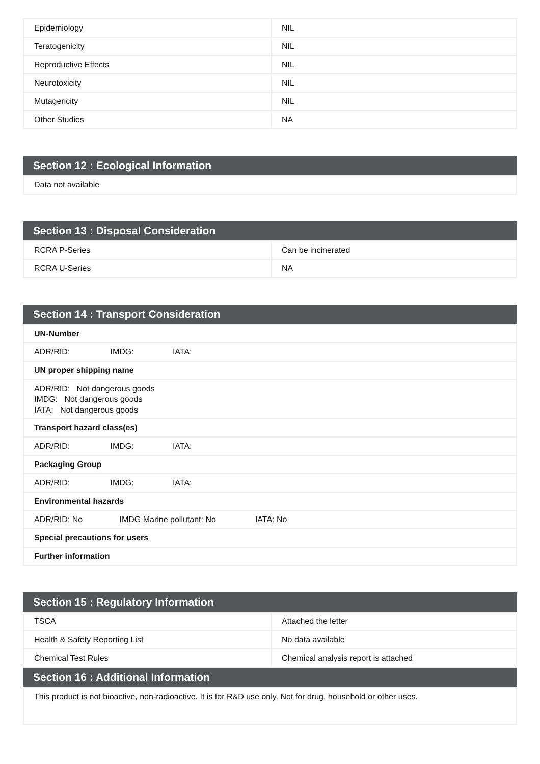| Epidemiology | NIL |
| Teratogenicity | NIL |
| Reproductive Effects | NIL |
| Neurotoxicity | NIL |
| Mutagencity | NIL |
| Other Studies | NA |
Section 12 : Ecological Information
| Data not available |
Section 13 : Disposal Consideration
| RCRA P-Series | Can be incinerated |
| RCRA U-Series | NA |
Section 14 : Transport Consideration
| UN-Number |
| ADR/RID: IMDG: IATA: |
| UN proper shipping name |
| ADR/RID: Not dangerous goods IMDG: Not dangerous goods IATA: Not dangerous goods |
| Transport hazard class(es) |
| ADR/RID: IMDG: IATA: |
| Packaging Group |
| ADR/RID: IMDG: IATA: |
| Environmental hazards |
| ADR/RID: No IMDG Marine pollutant: No IATA: No |
| Special precautions for users |
| Further information |
Section 15 : Regulatory Information
| TSCA | Attached the letter |
| Health & Safety Reporting List | No data available |
| Chemical Test Rules | Chemical analysis report is attached |
Section 16 : Additional Information
| This product is not bioactive, non-radioactive. It is for R&D use only. Not for drug, household or other uses. |